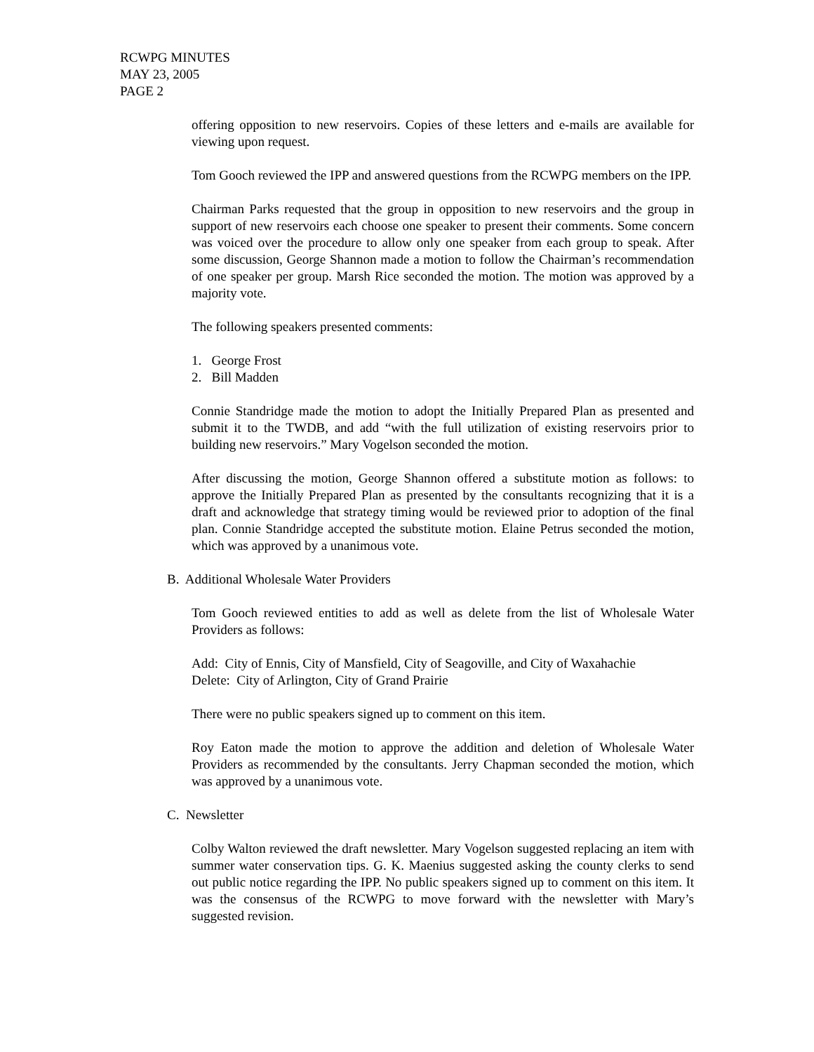RCWPG MINUTES
MAY 23, 2005
PAGE 2
offering opposition to new reservoirs. Copies of these letters and e-mails are available for viewing upon request.
Tom Gooch reviewed the IPP and answered questions from the RCWPG members on the IPP.
Chairman Parks requested that the group in opposition to new reservoirs and the group in support of new reservoirs each choose one speaker to present their comments. Some concern was voiced over the procedure to allow only one speaker from each group to speak. After some discussion, George Shannon made a motion to follow the Chairman’s recommendation of one speaker per group. Marsh Rice seconded the motion. The motion was approved by a majority vote.
The following speakers presented comments:
1. George Frost
2. Bill Madden
Connie Standridge made the motion to adopt the Initially Prepared Plan as presented and submit it to the TWDB, and add “with the full utilization of existing reservoirs prior to building new reservoirs.” Mary Vogelson seconded the motion.
After discussing the motion, George Shannon offered a substitute motion as follows: to approve the Initially Prepared Plan as presented by the consultants recognizing that it is a draft and acknowledge that strategy timing would be reviewed prior to adoption of the final plan. Connie Standridge accepted the substitute motion. Elaine Petrus seconded the motion, which was approved by a unanimous vote.
B. Additional Wholesale Water Providers
Tom Gooch reviewed entities to add as well as delete from the list of Wholesale Water Providers as follows:
Add: City of Ennis, City of Mansfield, City of Seagoville, and City of Waxahachie
Delete: City of Arlington, City of Grand Prairie
There were no public speakers signed up to comment on this item.
Roy Eaton made the motion to approve the addition and deletion of Wholesale Water Providers as recommended by the consultants. Jerry Chapman seconded the motion, which was approved by a unanimous vote.
C. Newsletter
Colby Walton reviewed the draft newsletter. Mary Vogelson suggested replacing an item with summer water conservation tips. G. K. Maenius suggested asking the county clerks to send out public notice regarding the IPP. No public speakers signed up to comment on this item. It was the consensus of the RCWPG to move forward with the newsletter with Mary’s suggested revision.